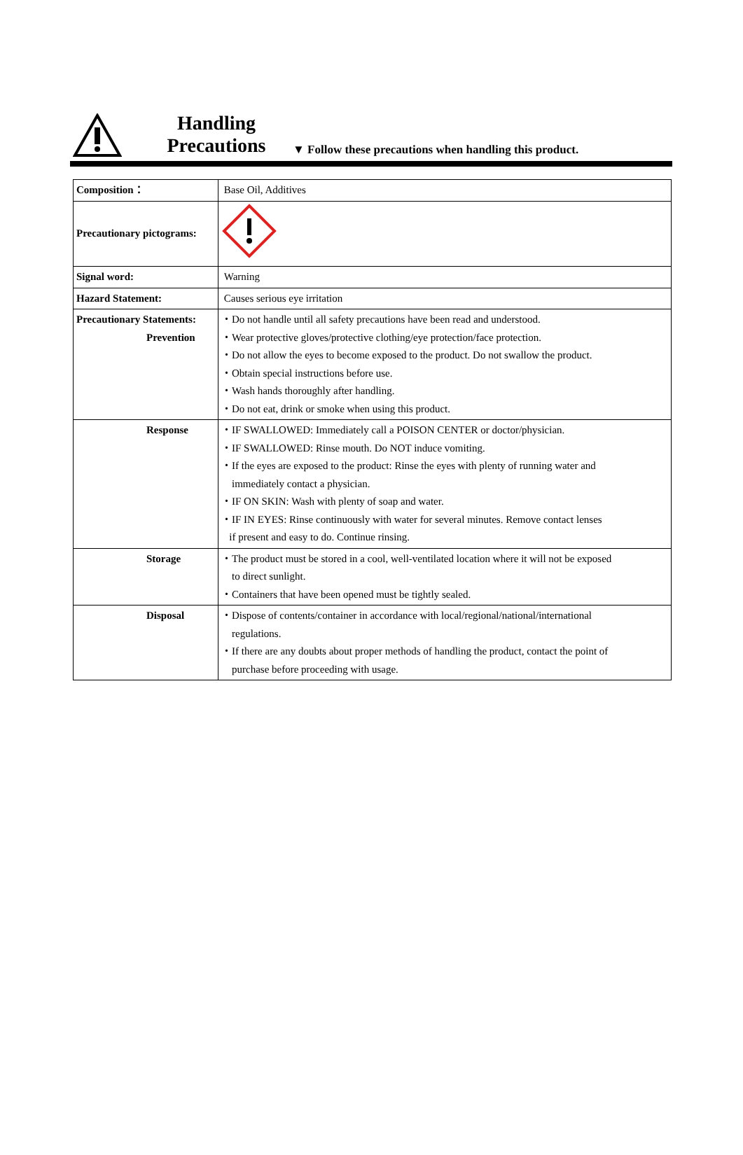Handling
Precautions
▼ Follow these precautions when handling this product.
| Composition： | Base Oil, Additives |
| Precautionary pictograms: | |
| Signal word: | Warning |
| Hazard Statement: | Causes serious eye irritation |
| Precautionary Statements: Prevention | ・Do not handle until all safety precautions have been read and understood. ・Wear protective gloves/protective clothing/eye protection/face protection. ・Do not allow the eyes to become exposed to the product. Do not swallow the product. ・Obtain special instructions before use. ・Wash hands thoroughly after handling. ・Do not eat, drink or smoke when using this product. |
| Response | ・IF SWALLOWED: Immediately call a POISON CENTER or doctor/physician. ・IF SWALLOWED: Rinse mouth. Do NOT induce vomiting. ・If the eyes are exposed to the product: Rinse the eyes with plenty of running water and immediately contact a physician. ・IF ON SKIN: Wash with plenty of soap and water. ・IF IN EYES: Rinse continuously with water for several minutes. Remove contact lenses if present and easy to do. Continue rinsing. |
| Storage | ・The product must be stored in a cool, well-ventilated location where it will not be exposed to direct sunlight. ・Containers that have been opened must be tightly sealed. |
| Disposal | ・Dispose of contents/container in accordance with local/regional/national/international regulations. ・If there are any doubts about proper methods of handling the product, contact the point of purchase before proceeding with usage. |